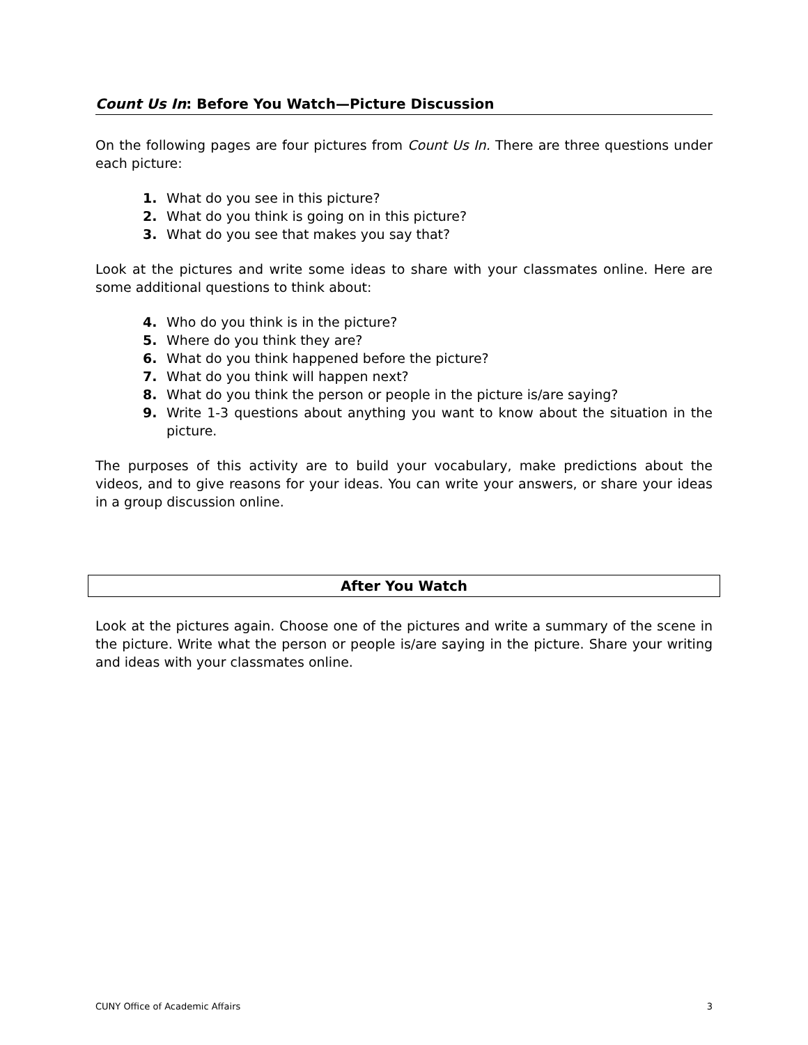Count Us In: Before You Watch—Picture Discussion
On the following pages are four pictures from Count Us In. There are three questions under each picture:
1. What do you see in this picture?
2. What do you think is going on in this picture?
3. What do you see that makes you say that?
Look at the pictures and write some ideas to share with your classmates online. Here are some additional questions to think about:
4. Who do you think is in the picture?
5. Where do you think they are?
6. What do you think happened before the picture?
7. What do you think will happen next?
8. What do you think the person or people in the picture is/are saying?
9. Write 1-3 questions about anything you want to know about the situation in the picture.
The purposes of this activity are to build your vocabulary, make predictions about the videos, and to give reasons for your ideas. You can write your answers, or share your ideas in a group discussion online.
After You Watch
Look at the pictures again. Choose one of the pictures and write a summary of the scene in the picture. Write what the person or people is/are saying in the picture. Share your writing and ideas with your classmates online.
CUNY Office of Academic Affairs 3